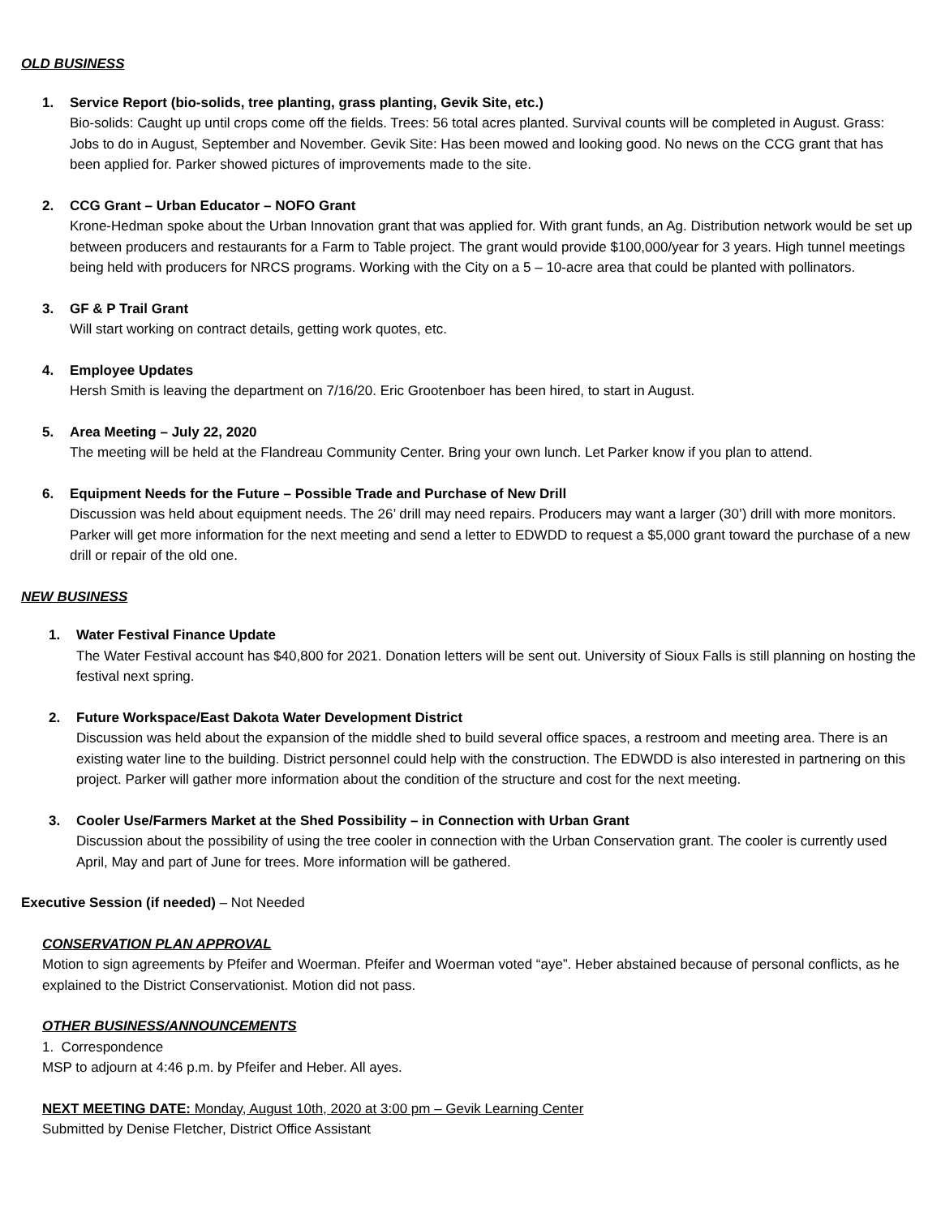OLD BUSINESS
1. Service Report (bio-solids, tree planting, grass planting, Gevik Site, etc.)
Bio-solids: Caught up until crops come off the fields. Trees: 56 total acres planted. Survival counts will be completed in August. Grass: Jobs to do in August, September and November. Gevik Site: Has been mowed and looking good. No news on the CCG grant that has been applied for. Parker showed pictures of improvements made to the site.
2. CCG Grant – Urban Educator – NOFO Grant
Krone-Hedman spoke about the Urban Innovation grant that was applied for. With grant funds, an Ag. Distribution network would be set up between producers and restaurants for a Farm to Table project. The grant would provide $100,000/year for 3 years. High tunnel meetings being held with producers for NRCS programs. Working with the City on a 5 – 10-acre area that could be planted with pollinators.
3. GF & P Trail Grant
Will start working on contract details, getting work quotes, etc.
4. Employee Updates
Hersh Smith is leaving the department on 7/16/20. Eric Grootenboer has been hired, to start in August.
5. Area Meeting – July 22, 2020
The meeting will be held at the Flandreau Community Center. Bring your own lunch. Let Parker know if you plan to attend.
6. Equipment Needs for the Future – Possible Trade and Purchase of New Drill
Discussion was held about equipment needs. The 26’ drill may need repairs. Producers may want a larger (30’) drill with more monitors. Parker will get more information for the next meeting and send a letter to EDWDD to request a $5,000 grant toward the purchase of a new drill or repair of the old one.
NEW BUSINESS
1. Water Festival Finance Update
The Water Festival account has $40,800 for 2021. Donation letters will be sent out. University of Sioux Falls is still planning on hosting the festival next spring.
2. Future Workspace/East Dakota Water Development District
Discussion was held about the expansion of the middle shed to build several office spaces, a restroom and meeting area. There is an existing water line to the building. District personnel could help with the construction. The EDWDD is also interested in partnering on this project. Parker will gather more information about the condition of the structure and cost for the next meeting.
3. Cooler Use/Farmers Market at the Shed Possibility – in Connection with Urban Grant
Discussion about the possibility of using the tree cooler in connection with the Urban Conservation grant. The cooler is currently used April, May and part of June for trees. More information will be gathered.
Executive Session (if needed) – Not Needed
CONSERVATION PLAN APPROVAL
Motion to sign agreements by Pfeifer and Woerman. Pfeifer and Woerman voted “aye”. Heber abstained because of personal conflicts, as he explained to the District Conservationist. Motion did not pass.
OTHER BUSINESS/ANNOUNCEMENTS
1. Correspondence
MSP to adjourn at 4:46 p.m. by Pfeifer and Heber. All ayes.
NEXT MEETING DATE: Monday, August 10th, 2020 at 3:00 pm – Gevik Learning Center
Submitted by Denise Fletcher, District Office Assistant